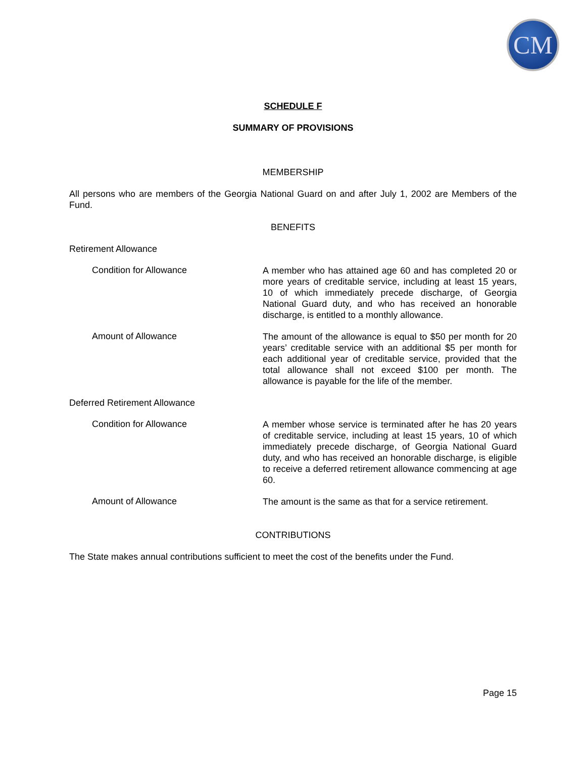CM
SCHEDULE F
SUMMARY OF PROVISIONS
MEMBERSHIP
All persons who are members of the Georgia National Guard on and after July 1, 2002 are Members of the Fund.
BENEFITS
Retirement Allowance
Condition for Allowance
A member who has attained age 60 and has completed 20 or more years of creditable service, including at least 15 years, 10 of which immediately precede discharge, of Georgia National Guard duty, and who has received an honorable discharge, is entitled to a monthly allowance.
Amount of Allowance
The amount of the allowance is equal to $50 per month for 20 years’ creditable service with an additional $5 per month for each additional year of creditable service, provided that the total allowance shall not exceed $100 per month. The allowance is payable for the life of the member.
Deferred Retirement Allowance
Condition for Allowance
A member whose service is terminated after he has 20 years of creditable service, including at least 15 years, 10 of which immediately precede discharge, of Georgia National Guard duty, and who has received an honorable discharge, is eligible to receive a deferred retirement allowance commencing at age 60.
Amount of Allowance
The amount is the same as that for a service retirement.
CONTRIBUTIONS
The State makes annual contributions sufficient to meet the cost of the benefits under the Fund.
Page 15